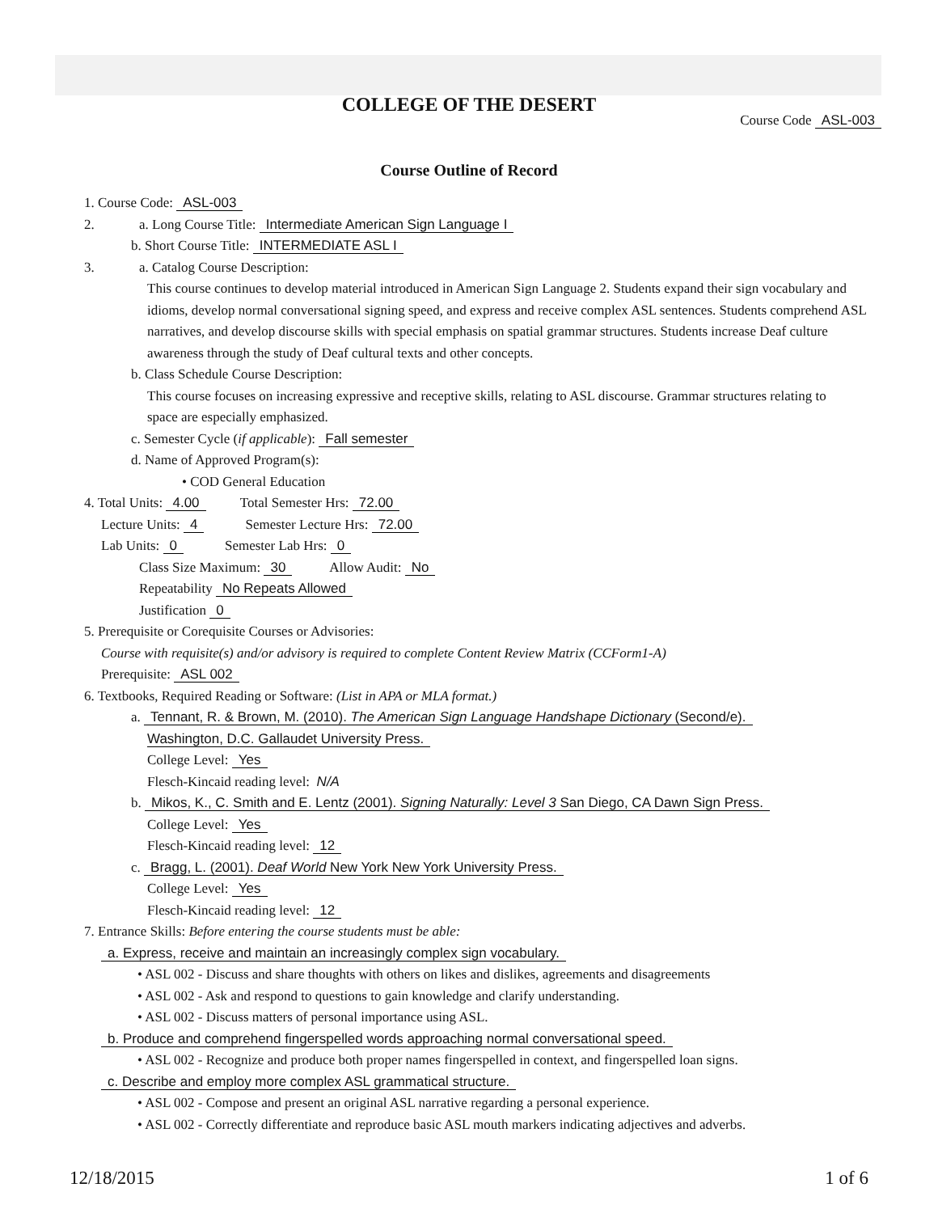COLLEGE OF THE DESERT
Course Code ASL-003
Course Outline of Record
1. Course Code: ASL-003
2. a. Long Course Title: Intermediate American Sign Language I
b. Short Course Title: INTERMEDIATE ASL I
3. a. Catalog Course Description:
This course continues to develop material introduced in American Sign Language 2. Students expand their sign vocabulary and idioms, develop normal conversational signing speed, and express and receive complex ASL sentences. Students comprehend ASL narratives, and develop discourse skills with special emphasis on spatial grammar structures. Students increase Deaf culture awareness through the study of Deaf cultural texts and other concepts.
b. Class Schedule Course Description:
This course focuses on increasing expressive and receptive skills, relating to ASL discourse. Grammar structures relating to space are especially emphasized.
c. Semester Cycle (if applicable): Fall semester
d. Name of Approved Program(s):
• COD General Education
4. Total Units: 4.00 Total Semester Hrs: 72.00
Lecture Units: 4 Semester Lecture Hrs: 72.00
Lab Units: 0 Semester Lab Hrs: 0
Class Size Maximum: 30 Allow Audit: No
Repeatability No Repeats Allowed
Justification 0
5. Prerequisite or Corequisite Courses or Advisories:
Course with requisite(s) and/or advisory is required to complete Content Review Matrix (CCForm1-A)
Prerequisite: ASL 002
6. Textbooks, Required Reading or Software: (List in APA or MLA format.)
a. Tennant, R. & Brown, M. (2010). The American Sign Language Handshape Dictionary (Second/e).
Washington, D.C. Gallaudet University Press.
College Level: Yes
Flesch-Kincaid reading level: N/A
b. Mikos, K., C. Smith and E. Lentz (2001). Signing Naturally: Level 3 San Diego, CA Dawn Sign Press.
College Level: Yes
Flesch-Kincaid reading level: 12
c. Bragg, L. (2001). Deaf World New York New York University Press.
College Level: Yes
Flesch-Kincaid reading level: 12
7. Entrance Skills: Before entering the course students must be able:
a. Express, receive and maintain an increasingly complex sign vocabulary.
• ASL 002 - Discuss and share thoughts with others on likes and dislikes, agreements and disagreements
• ASL 002 - Ask and respond to questions to gain knowledge and clarify understanding.
• ASL 002 - Discuss matters of personal importance using ASL.
b. Produce and comprehend fingerspelled words approaching normal conversational speed.
• ASL 002 - Recognize and produce both proper names fingerspelled in context, and fingerspelled loan signs.
c. Describe and employ more complex ASL grammatical structure.
• ASL 002 - Compose and present an original ASL narrative regarding a personal experience.
• ASL 002 - Correctly differentiate and reproduce basic ASL mouth markers indicating adjectives and adverbs.
12/18/2015 1 of 6